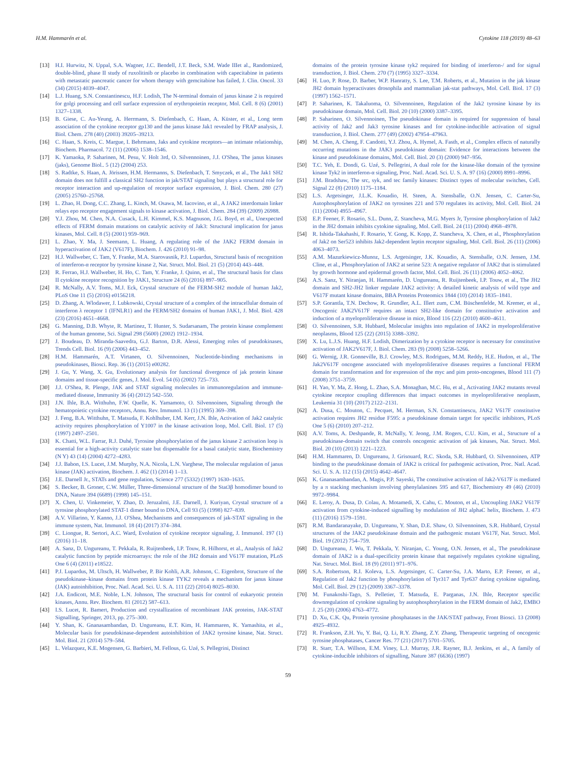H.M. Hammarén et al. Cytokine 118 (2019) 48–63
[13] H.I. Hurwitz, N. Uppal, S.A. Wagner, J.C. Bendell, J.T. Beck, S.M. Wade IIIet al., Randomized, double-blind, phase II study of ruxolitinib or placebo in combination with capecitabine in patients with metastatic pancreatic cancer for whom therapy with gemcitabine has failed, J. Clin. Oncol. 33 (34) (2015) 4039–4047.
[14] L.J. Huang, S.N. Constantinescu, H.F. Lodish, The N-terminal domain of janus kinase 2 is required for golgi processing and cell surface expression of erythropoietin receptor, Mol. Cell. 8 (6) (2001) 1327–1338.
[15] B. Giese, C. Au-Yeung, A. Herrmann, S. Diefenbach, C. Haan, A. Küster, et al., Long term association of the cytokine receptor gp130 and the janus kinase Jak1 revealed by FRAP analysis, J. Biol. Chem. 278 (40) (2003) 39205–39213.
[16] C. Haan, S. Kreis, C. Margue, I. Behrmann, Jaks and cytokine receptors—an intimate relationship, Biochem. Pharmacol. 72 (11) (2006) 1538–1546.
[17] K. Yamaoka, P. Saharinen, M. Pesu, V. Holt 3rd, O. Silvennoinen, J.J. O'Shea, The janus kinases (jaks), Genome Biol.. 5 (12) (2004) 253.
[18] S. Radtke, S. Haan, A. Jörissen, H.M. Hermanns, S. Diefenbach, T. Smyczek, et al., The Jak1 SH2 domain does not fulfill a classical SH2 function in jak/STAT signaling but plays a structural role for receptor interaction and up-regulation of receptor surface expression, J. Biol. Chem. 280 (27) (2005) 25760–25768.
[19] L. Zhao, H. Dong, C.C. Zhang, L. Kinch, M. Osawa, M. Iacovino, et al., A JAK2 interdomain linker relays epo receptor engagement signals to kinase activation, J. Biol. Chem. 284 (39) (2009) 26988.
[20] Y.J. Zhou, M. Chen, N.A. Cusack, L.H. Kimmel, K.S. Magnuson, J.G. Boyd, et al., Unexpected effects of FERM domain mutations on catalytic activity of Jak3: Structural implication for janus kinases, Mol. Cell. 8 (5) (2001) 959–969.
[21] L. Zhao, Y. Ma, J. Seemann, L. Huang, A regulating role of the JAK2 FERM domain in hyperactivation of JAK2 (V617F), Biochem. J. 426 (2010) 91–98.
[22] H.J. Wallweber, C. Tam, Y. Franke, M.A. Starovasnik, P.J. Lupardus, Structural basis of recognition of interferon-α receptor by tyrosine kinase 2, Nat. Struct. Mol. Biol. 21 (5) (2014) 443–448.
[23] R. Ferrao, H.J. Wallweber, H. Ho, C. Tam, Y. Franke, J. Quinn, et al., The structural basis for class II cytokine receptor recognition by JAK1, Structure 24 (6) (2016) 897–905.
[24] R. McNally, A.V. Toms, M.J. Eck, Crystal structure of the FERM-SH2 module of human Jak2, PLoS One 11 (5) (2016) e0156218.
[25] D. Zhang, A. Wlodawer, J. Lubkowski, Crystal structure of a complex of the intracellular domain of interferon λ receptor 1 (IFNLR1) and the FERM/SH2 domains of human JAK1, J. Mol. Biol. 428 (23) (2016) 4651–4668.
[26] G. Manning, D.B. Whyte, R. Martinez, T. Hunter, S. Sudarsanam, The protein kinase complement of the human genome, Sci. Signal 298 (5600) (2002) 1912–1934.
[27] J. Boudeau, D. Miranda-Saavedra, G.J. Barton, D.R. Alessi, Emerging roles of pseudokinases, Trends Cell. Biol. 16 (9) (2006) 443–452.
[28] H.M. Hammarén, A.T. Virtanen, O. Silvennoinen, Nucleotide-binding mechanisms in pseudokinases, Biosci. Rep. 36 (1) (2015) e00282.
[29] J. Gu, Y. Wang, X. Gu, Evolutionary analysis for functional divergence of jak protein kinase domains and tissue-specific genes, J. Mol. Evol. 54 (6) (2002) 725–733.
[30] J.J. O'Shea, R. Plenge, JAK and STAT signaling molecules in immunoregulation and immune-mediated disease, Immunity 36 (4) (2012) 542–550.
[31] J.N. Ihle, B.A. Witthuhn, F.W. Quelle, K. Yamamoto, O. Silvennoinen, Signaling through the hematopoietic cytokine receptors, Annu. Rev. Immunol. 13 (1) (1995) 369–398.
[32] J. Feng, B.A. Witthuhn, T. Matsuda, F. Kohlhuber, I.M. Kerr, J.N. Ihle, Activation of Jak2 catalytic activity requires phosphorylation of Y1007 in the kinase activation loop, Mol. Cell. Biol. 17 (5) (1997) 2497–2501.
[33] K. Chatti, W.L. Farrar, R.J. Duhé, Tyrosine phosphorylation of the janus kinase 2 activation loop is essential for a high-activity catalytic state but dispensable for a basal catalytic state, Biochemistry (N Y) 43 (14) (2004) 4272–4283.
[34] J.J. Babon, I.S. Lucet, J.M. Murphy, N.A. Nicola, L.N. Varghese, The molecular regulation of janus kinase (JAK) activation, Biochem. J. 462 (1) (2014) 1–13.
[35] J.E. Darnell Jr., STATs and gene regulation, Science 277 (5332) (1997) 1630–1635.
[36] S. Becker, B. Groner, C.W. Müller, Three-dimensional structure of the Stat3β homodimer bound to DNA, Nature 394 (6689) (1998) 145–151.
[37] X. Chen, U. Vinkemeier, Y. Zhao, D. Jeruzalmi, J.E. Darnell, J. Kuriyan, Crystal structure of a tyrosine phosphorylated STAT-1 dimer bound to DNA, Cell 93 (5) (1998) 827–839.
[38] A.V. Villarino, Y. Kanno, J.J. O'Shea, Mechanisms and consequences of jak-STAT signaling in the immune system, Nat. Immunol. 18 (4) (2017) 374–384.
[39] C. Liongue, R. Sertori, A.C. Ward, Evolution of cytokine receptor signaling, J. Immunol. 197 (1) (2016) 11–18.
[40] A. Sanz, D. Ungureanu, T. Pekkala, R. Ruijtenbeek, I.P. Touw, R. Hilhorst, et al., Analysis of Jak2 catalytic function by peptide microarrays: the role of the JH2 domain and V617F mutation, PLoS One 6 (4) (2011) e18522.
[41] P.J. Lupardus, M. Ultsch, H. Wallweber, P. Bir Kohli, A.R. Johnson, C. Eigenbrot, Structure of the pseudokinase–kinase domains from protein kinase TYK2 reveals a mechanism for janus kinase (JAK) autoinhibition, Proc. Natl. Acad. Sci. U. S. A. 111 (22) (2014) 8025–8030.
[42] J.A. Endicott, M.E. Noble, L.N. Johnson, The structural basis for control of eukaryotic protein kinases, Annu. Rev. Biochem. 81 (2012) 587–613.
[43] I.S. Lucet, R. Bamert, Production and crystallization of recombinant JAK proteins, JAK-STAT Signalling, Springer, 2013, pp. 275–300.
[44] Y. Shan, K. Gnanasambandan, D. Ungureanu, E.T. Kim, H. Hammaren, K. Yamashita, et al., Molecular basis for pseudokinase-dependent autoinhibition of JAK2 tyrosine kinase, Nat. Struct. Mol. Biol. 21 (2014) 579–584.
[45] L. Velazquez, K.E. Mogensen, G. Barbieri, M. Fellous, G. Uzé, S. Pellegrini, Distinct
domains of the protein tyrosine kinase tyk2 required for binding of interferon-/ and for signal transduction, J. Biol. Chem. 270 (7) (1995) 3327–3334.
[46] H. Luo, P. Rose, D. Barber, W.P. Hanratty, S. Lee, T.M. Roberts, et al., Mutation in the jak kinase JH2 domain hyperactivates drosophila and mammalian jak-stat pathways, Mol. Cell. Biol. 17 (3) (1997) 1562–1571.
[47] P. Saharinen, K. Takaluoma, O. Silvennoinen, Regulation of the Jak2 tyrosine kinase by its pseudokinase domain, Mol. Cell. Biol. 20 (10) (2000) 3387–3395.
[48] P. Saharinen, O. Silvennoinen, The pseudokinase domain is required for suppression of basal activity of Jak2 and Jak3 tyrosine kinases and for cytokine-inducible activation of signal transduction, J. Biol. Chem. 277 (49) (2002) 47954–47963.
[49] M. Chen, A. Cheng, F. Candotti, Y.J. Zhou, A. Hymel, A. Fasth, et al., Complex effects of naturally occurring mutations in the JAK3 pseudokinase domain: Evidence for interactions between the kinase and pseudokinase domains, Mol. Cell. Biol. 20 (3) (2000) 947–956.
[50] T.C. Yeh, E. Dondi, G. Uzé, S. Pellegrini, A dual role for the kinase-like domain of the tyrosine kinase Tyk2 in interferon-α signaling, Proc. Natl. Acad. Sci. U. S. A. 97 (16) (2000) 8991–8996.
[51] J.M. Bradshaw, The src, syk, and tec family kinases: Distinct types of molecular switches, Cell. Signal 22 (8) (2010) 1175–1184.
[52] L.S. Argetsinger, J.L.K. Kouadio, H. Steen, A. Stensballe, O.N. Jensen, C. Carter-Su, Autophosphorylation of JAK2 on tyrosines 221 and 570 regulates its activity, Mol. Cell. Biol. 24 (11) (2004) 4955–4967.
[53] E.P. Feener, F. Rosario, S.L. Dunn, Z. Stancheva, M.G. Myers Jr, Tyrosine phosphorylation of Jak2 in the JH2 domain inhibits cytokine signaling, Mol. Cell. Biol. 24 (11) (2004) 4968–4978.
[54] R. Ishida-Takahashi, F. Rosario, Y. Gong, K. Kopp, Z. Stancheva, X. Chen, et al., Phosphorylation of Jak2 on Ser523 inhibits Jak2-dependent leptin receptor signaling, Mol. Cell. Biol. 26 (11) (2006) 4063–4073.
[55] A.M. Mazurkiewicz-Munoz, L.S. Argetsinger, J.K. Kouadio, A. Stensballe, O.N. Jensen, J.M. Cline, et al., Phosphorylation of JAK2 at serine 523: A negative regulator of JAK2 that is stimulated by growth hormone and epidermal growth factor, Mol. Cell. Biol. 26 (11) (2006) 4052–4062.
[56] A.S. Sanz, Y. Niranjan, H. Hammarén, D. Ungureanu, R. Ruijtenbeek, I.P. Touw, et al., The JH2 domain and SH2-JH2 linker regulate JAK2 activity: A detailed kinetic analysis of wild type and V617F mutant kinase domains, BBA Proteins Proteomics 1844 (10) (2014) 1835–1841.
[57] S.P. Gorantla, T.N. Dechow, R. Grundler, A.L. Illert zum, C.M. Büschenfelde, M. Kremer, et al., Oncogenic JAK2V617F requires an intact SH2-like domain for constitutive activation and induction of a myeloproliferative disease in mice, Blood 116 (22) (2010) 4600–4611.
[58] O. Silvennoinen, S.R. Hubbard, Molecular insights into regulation of JAK2 in myeloproliferative neoplasms, Blood 125 (22) (2015) 3388–3392.
[59] X. Lu, L.J.S. Huang, H.F. Lodish, Dimerization by a cytokine receptor is necessary for constitutive activation of JAK2V617F, J. Biol. Chem. 283 (9) (2008) 5258–5266.
[60] G. Wernig, J.R. Gonneville, B.J. Crowley, M.S. Rodrigues, M.M. Reddy, H.E. Hudon, et al., The Jak2V617F oncogene associated with myeloproliferative diseases requires a functional FERM domain for transformation and for expression of the myc and pim proto-oncogenes, Blood 111 (7) (2008) 3751–3759.
[61] H. Yao, Y. Ma, Z. Hong, L. Zhao, S.A. Monaghan, M.C. Hu, et al., Activating JAK2 mutants reveal cytokine receptor coupling differences that impact outcomes in myeloproliferative neoplasm, Leukemia 31 (10) (2017) 2122–2131.
[62] A. Dusa, C. Mouton, C. Pecquet, M. Herman, S.N. Constantinescu, JAK2 V617F constitutive activation requires JH2 residue F595: a pseudokinase domain target for specific inhibitors, PLoS One 5 (6) (2010) 207–212.
[63] A.V. Toms, A. Deshpande, R. McNally, Y. Jeong, J.M. Rogers, C.U. Kim, et al., Structure of a pseudokinase-domain switch that controls oncogenic activation of jak kinases, Nat. Struct. Mol. Biol. 20 (10) (2013) 1221–1223.
[64] H.M. Hammaren, D. Ungureanu, J. Grisouard, R.C. Skoda, S.R. Hubbard, O. Silvennoinen, ATP binding to the pseudokinase domain of JAK2 is critical for pathogenic activation, Proc. Natl. Acad. Sci. U. S. A. 112 (15) (2015) 4642–4647.
[65] K. Gnanasambandan, A. Magis, P.P. Sayeski, The constitutive activation of Jak2-V617F is mediated by a π stacking mechanism involving phenylalanines 595 and 617, Biochemistry 49 (46) (2010) 9972–9984.
[66] E. Leroy, A. Dusa, D. Colau, A. Motamedi, X. Cahu, C. Mouton, et al., Uncoupling JAK2 V617F activation from cytokine-induced signalling by modulation of JH2 alphaC helix, Biochem. J. 473 (11) (2016) 1579–1591.
[67] R.M. Bandaranayake, D. Ungureanu, Y. Shan, D.E. Shaw, O. Silvennoinen, S.R. Hubbard, Crystal structures of the JAK2 pseudokinase domain and the pathogenic mutant V617F, Nat. Struct. Mol. Biol. 19 (2012) 754–759.
[68] D. Ungureanu, J. Wu, T. Pekkala, Y. Niranjan, C. Young, O.N. Jensen, et al., The pseudokinase domain of JAK2 is a dual-specificity protein kinase that negatively regulates cytokine signaling, Nat. Struct. Mol. Biol. 18 (9) (2011) 971–976.
[69] S.A. Robertson, R.I. Koleva, L.S. Argetsinger, C. Carter-Su, J.A. Marto, E.P. Feener, et al., Regulation of Jak2 function by phosphorylation of Tyr317 and Tyr637 during cytokine signaling, Mol. Cell. Biol. 29 (12) (2009) 3367–3378.
[70] M. Funakoshi-Tago, S. Pelletier, T. Matsuda, E. Parganas, J.N. Ihle, Receptor specific downregulation of cytokine signaling by autophosphorylation in the FERM domain of Jak2, EMBO J. 25 (20) (2006) 4763–4772.
[71] D. Xu, C.K. Qu, Protein tyrosine phosphatases in the JAK/STAT pathway, Front Biosci. 13 (2008) 4925–4932.
[72] R. Frankson, Z.H. Yu, Y. Bai, Q. Li, R.Y. Zhang, Z.Y. Zhang, Therapeutic targeting of oncogenic tyrosine phosphatases, Cancer Res. 77 (21) (2017) 5701–5705.
[73] R. Starr, T.A. Willson, E.M. Viney, L.J. Murray, J.R. Rayner, B.J. Jenkins, et al., A family of cytokine-inducible inhibitors of signalling, Nature 387 (6636) (1997)
59